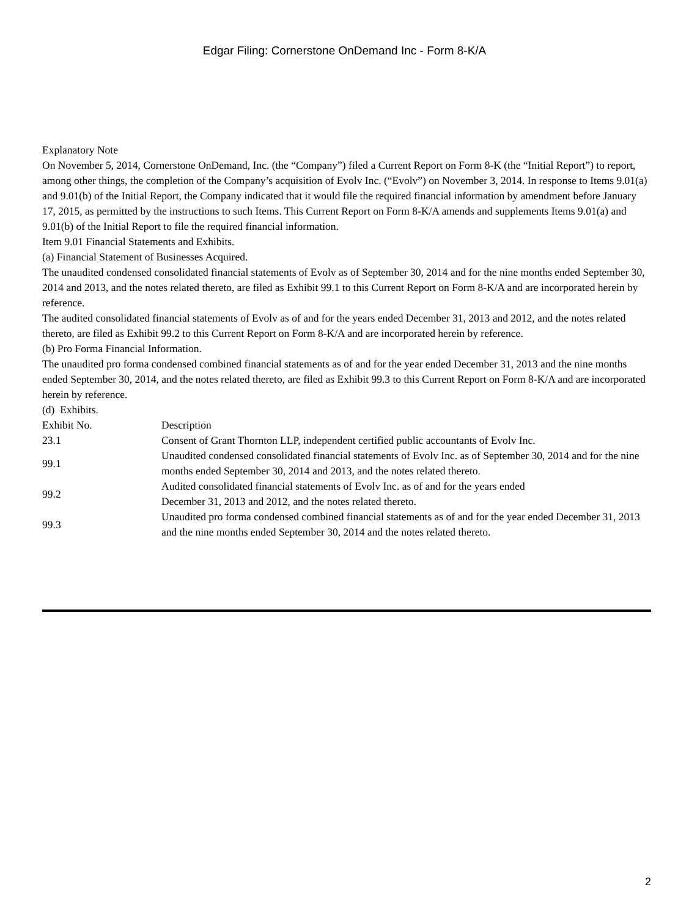Edgar Filing: Cornerstone OnDemand Inc - Form 8-K/A
Explanatory Note
On November 5, 2014, Cornerstone OnDemand, Inc. (the “Company”) filed a Current Report on Form 8-K (the “Initial Report”) to report, among other things, the completion of the Company’s acquisition of Evolv Inc. (“Evolv”) on November 3, 2014. In response to Items 9.01(a) and 9.01(b) of the Initial Report, the Company indicated that it would file the required financial information by amendment before January 17, 2015, as permitted by the instructions to such Items. This Current Report on Form 8-K/A amends and supplements Items 9.01(a) and 9.01(b) of the Initial Report to file the required financial information.
Item 9.01 Financial Statements and Exhibits.
(a) Financial Statement of Businesses Acquired.
The unaudited condensed consolidated financial statements of Evolv as of September 30, 2014 and for the nine months ended September 30, 2014 and 2013, and the notes related thereto, are filed as Exhibit 99.1 to this Current Report on Form 8-K/A and are incorporated herein by reference.
The audited consolidated financial statements of Evolv as of and for the years ended December 31, 2013 and 2012, and the notes related thereto, are filed as Exhibit 99.2 to this Current Report on Form 8-K/A and are incorporated herein by reference.
(b) Pro Forma Financial Information.
The unaudited pro forma condensed combined financial statements as of and for the year ended December 31, 2013 and the nine months ended September 30, 2014, and the notes related thereto, are filed as Exhibit 99.3 to this Current Report on Form 8-K/A and are incorporated herein by reference.
(d) Exhibits.
| Exhibit No. | Description |
| 23.1 | Consent of Grant Thornton LLP, independent certified public accountants of Evolv Inc. |
| 99.1 | Unaudited condensed consolidated financial statements of Evolv Inc. as of September 30, 2014 and for the nine months ended September 30, 2014 and 2013, and the notes related thereto. |
| 99.2 | Audited consolidated financial statements of Evolv Inc. as of and for the years ended December 31, 2013 and 2012, and the notes related thereto. |
| 99.3 | Unaudited pro forma condensed combined financial statements as of and for the year ended December 31, 2013 and the nine months ended September 30, 2014 and the notes related thereto. |
2